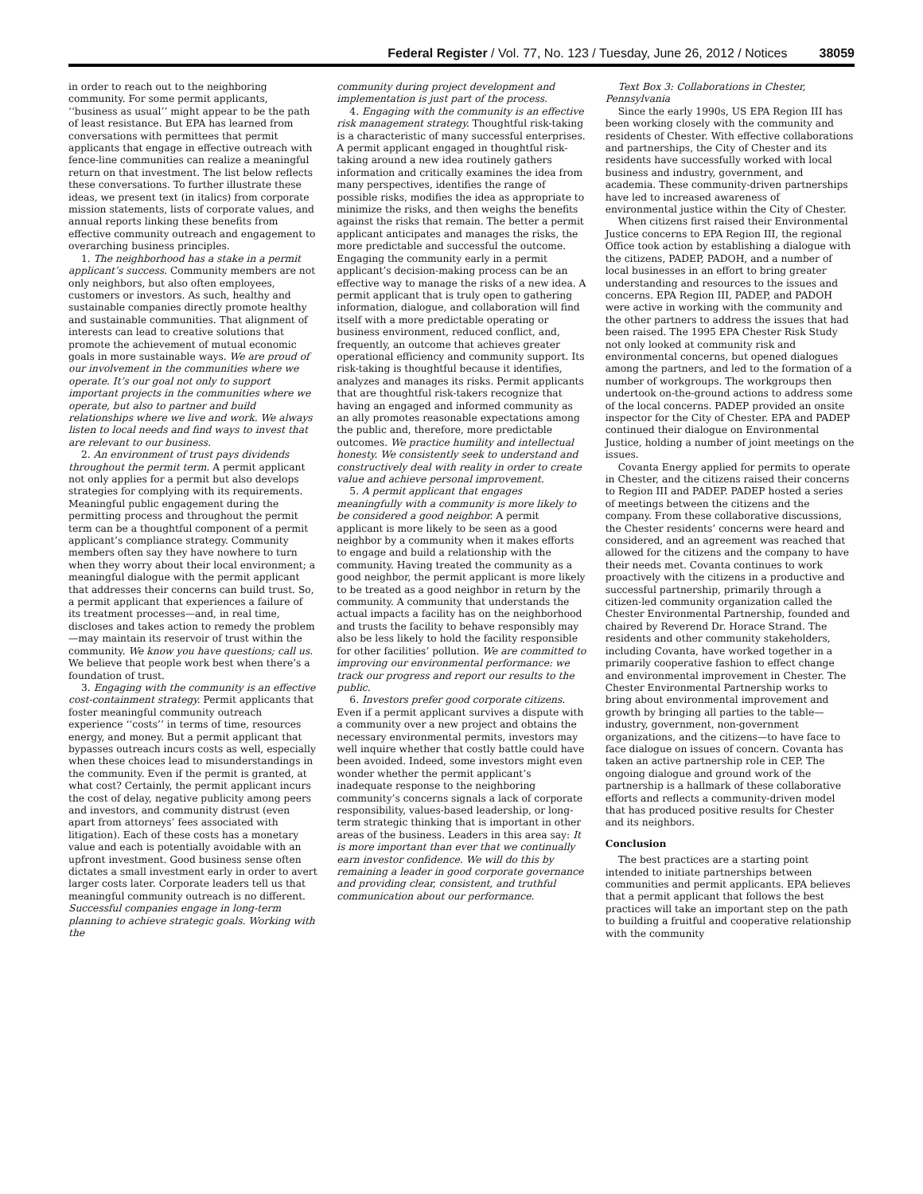Federal Register / Vol. 77, No. 123 / Tuesday, June 26, 2012 / Notices 38059
in order to reach out to the neighboring community. For some permit applicants, ‘‘business as usual’’ might appear to be the path of least resistance. But EPA has learned from conversations with permittees that permit applicants that engage in effective outreach with fence-line communities can realize a meaningful return on that investment. The list below reflects these conversations. To further illustrate these ideas, we present text (in italics) from corporate mission statements, lists of corporate values, and annual reports linking these benefits from effective community outreach and engagement to overarching business principles.
1. The neighborhood has a stake in a permit applicant’s success. Community members are not only neighbors, but also often employees, customers or investors. As such, healthy and sustainable companies directly promote healthy and sustainable communities. That alignment of interests can lead to creative solutions that promote the achievement of mutual economic goals in more sustainable ways. We are proud of our involvement in the communities where we operate. It’s our goal not only to support important projects in the communities where we operate, but also to partner and build relationships where we live and work. We always listen to local needs and find ways to invest that are relevant to our business.
2. An environment of trust pays dividends throughout the permit term. A permit applicant not only applies for a permit but also develops strategies for complying with its requirements. Meaningful public engagement during the permitting process and throughout the permit term can be a thoughtful component of a permit applicant’s compliance strategy. Community members often say they have nowhere to turn when they worry about their local environment; a meaningful dialogue with the permit applicant that addresses their concerns can build trust. So, a permit applicant that experiences a failure of its treatment processes—and, in real time, discloses and takes action to remedy the problem—may maintain its reservoir of trust within the community. We know you have questions; call us. We believe that people work best when there’s a foundation of trust.
3. Engaging with the community is an effective cost-containment strategy. Permit applicants that foster meaningful community outreach experience ‘‘costs’’ in terms of time, resources energy, and money. But a permit applicant that bypasses outreach incurs costs as well, especially when these choices lead to misunderstandings in the community. Even if the permit is granted, at what cost? Certainly, the permit applicant incurs the cost of delay, negative publicity among peers and investors, and community distrust (even apart from attorneys’ fees associated with litigation). Each of these costs has a monetary value and each is potentially avoidable with an upfront investment. Good business sense often dictates a small investment early in order to avert larger costs later. Corporate leaders tell us that meaningful community outreach is no different. Successful companies engage in long-term planning to achieve strategic goals. Working with the
community during project development and implementation is just part of the process.
4. Engaging with the community is an effective risk management strategy. Thoughtful risk-taking is a characteristic of many successful enterprises. A permit applicant engaged in thoughtful risk-taking around a new idea routinely gathers information and critically examines the idea from many perspectives, identifies the range of possible risks, modifies the idea as appropriate to minimize the risks, and then weighs the benefits against the risks that remain. The better a permit applicant anticipates and manages the risks, the more predictable and successful the outcome. Engaging the community early in a permit applicant’s decision-making process can be an effective way to manage the risks of a new idea. A permit applicant that is truly open to gathering information, dialogue, and collaboration will find itself with a more predictable operating or business environment, reduced conflict, and, frequently, an outcome that achieves greater operational efficiency and community support. Its risk-taking is thoughtful because it identifies, analyzes and manages its risks. Permit applicants that are thoughtful risk-takers recognize that having an engaged and informed community as an ally promotes reasonable expectations among the public and, therefore, more predictable outcomes. We practice humility and intellectual honesty. We consistently seek to understand and constructively deal with reality in order to create value and achieve personal improvement.
5. A permit applicant that engages meaningfully with a community is more likely to be considered a good neighbor. A permit applicant is more likely to be seen as a good neighbor by a community when it makes efforts to engage and build a relationship with the community. Having treated the community as a good neighbor, the permit applicant is more likely to be treated as a good neighbor in return by the community. A community that understands the actual impacts a facility has on the neighborhood and trusts the facility to behave responsibly may also be less likely to hold the facility responsible for other facilities’ pollution. We are committed to improving our environmental performance: we track our progress and report our results to the public.
6. Investors prefer good corporate citizens. Even if a permit applicant survives a dispute with a community over a new project and obtains the necessary environmental permits, investors may well inquire whether that costly battle could have been avoided. Indeed, some investors might even wonder whether the permit applicant’s inadequate response to the neighboring community’s concerns signals a lack of corporate responsibility, values-based leadership, or long-term strategic thinking that is important in other areas of the business. Leaders in this area say: It is more important than ever that we continually earn investor confidence. We will do this by remaining a leader in good corporate governance and providing clear, consistent, and truthful communication about our performance.
Text Box 3: Collaborations in Chester, Pennsylvania
Since the early 1990s, US EPA Region III has been working closely with the community and residents of Chester. With effective collaborations and partnerships, the City of Chester and its residents have successfully worked with local business and industry, government, and academia. These community-driven partnerships have led to increased awareness of environmental justice within the City of Chester.
When citizens first raised their Environmental Justice concerns to EPA Region III, the regional Office took action by establishing a dialogue with the citizens, PADEP, PADOH, and a number of local businesses in an effort to bring greater understanding and resources to the issues and concerns. EPA Region III, PADEP, and PADOH were active in working with the community and the other partners to address the issues that had been raised. The 1995 EPA Chester Risk Study not only looked at community risk and environmental concerns, but opened dialogues among the partners, and led to the formation of a number of workgroups. The workgroups then undertook on-the-ground actions to address some of the local concerns. PADEP provided an onsite inspector for the City of Chester. EPA and PADEP continued their dialogue on Environmental Justice, holding a number of joint meetings on the issues.
Covanta Energy applied for permits to operate in Chester, and the citizens raised their concerns to Region III and PADEP. PADEP hosted a series of meetings between the citizens and the company. From these collaborative discussions, the Chester residents’ concerns were heard and considered, and an agreement was reached that allowed for the citizens and the company to have their needs met. Covanta continues to work proactively with the citizens in a productive and successful partnership, primarily through a citizen-led community organization called the Chester Environmental Partnership, founded and chaired by Reverend Dr. Horace Strand. The residents and other community stakeholders, including Covanta, have worked together in a primarily cooperative fashion to effect change and environmental improvement in Chester. The Chester Environmental Partnership works to bring about environmental improvement and growth by bringing all parties to the table—industry, government, non-government organizations, and the citizens—to have face to face dialogue on issues of concern. Covanta has taken an active partnership role in CEP. The ongoing dialogue and ground work of the partnership is a hallmark of these collaborative efforts and reflects a community-driven model that has produced positive results for Chester and its neighbors.
Conclusion
The best practices are a starting point intended to initiate partnerships between communities and permit applicants. EPA believes that a permit applicant that follows the best practices will take an important step on the path to building a fruitful and cooperative relationship with the community